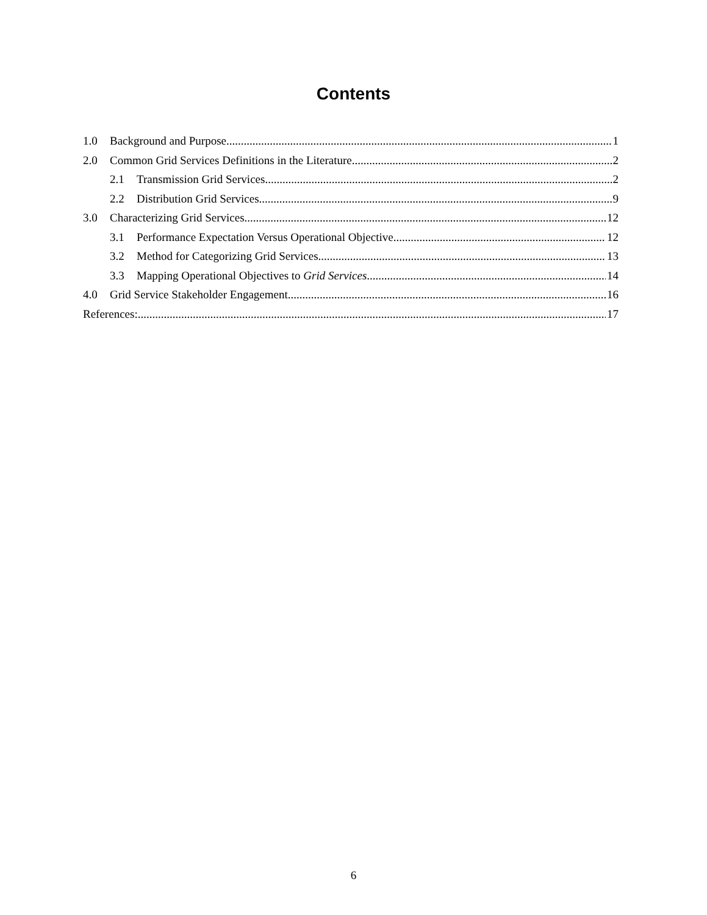Contents
1.0 Background and Purpose 1
2.0 Common Grid Services Definitions in the Literature 2
2.1 Transmission Grid Services 2
2.2 Distribution Grid Services 9
3.0 Characterizing Grid Services 12
3.1 Performance Expectation Versus Operational Objective 12
3.2 Method for Categorizing Grid Services 13
3.3 Mapping Operational Objectives to Grid Services 14
4.0 Grid Service Stakeholder Engagement 16
References: 17
6